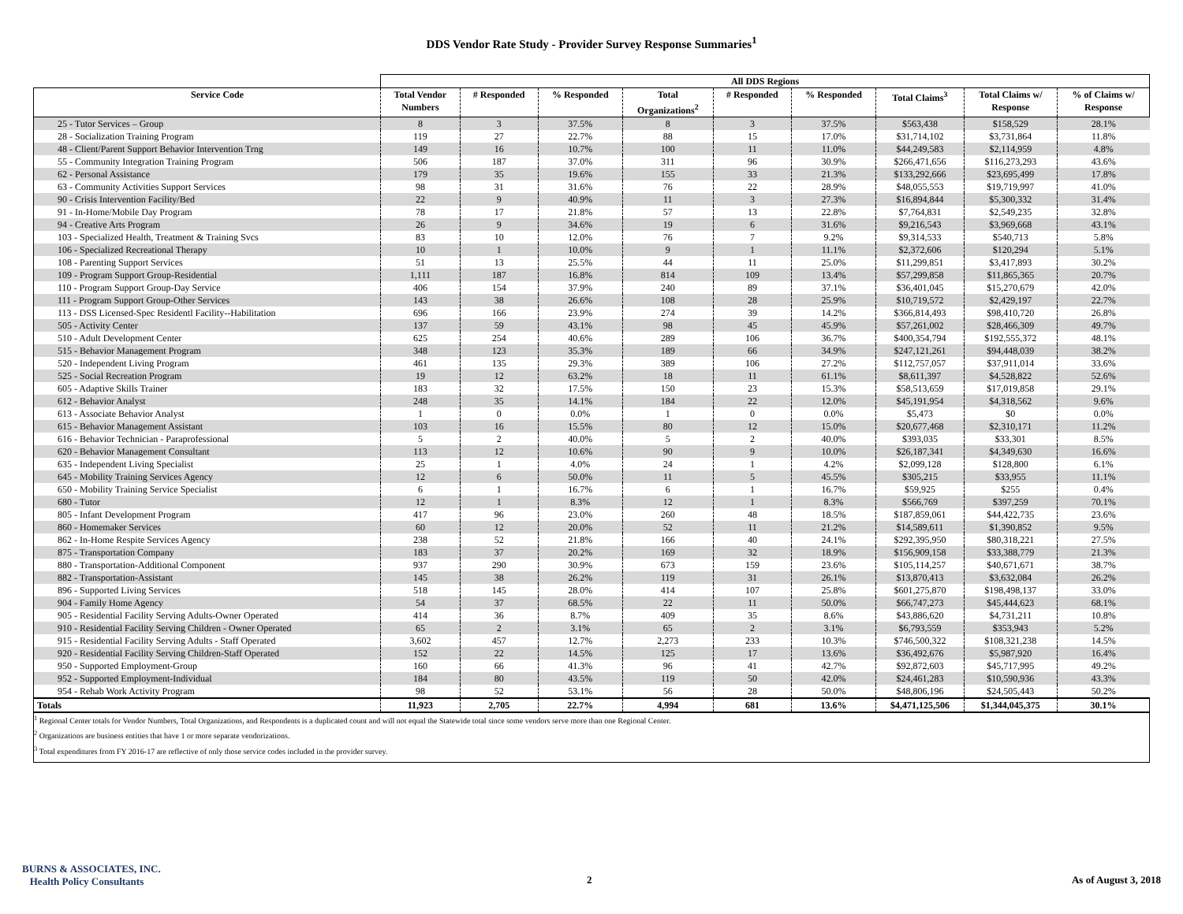DDS Vendor Rate Study - Provider Survey Response Summaries<sup>1</sup>
| | All DDS Regions | | | | | | | | |
| --- | --- | --- | --- | --- | --- | --- | --- | --- | --- |
| Service Code | Total Vendor Numbers | # Responded | % Responded | Total Organizations<sup>2</sup> | # Responded | % Responded | Total Claims<sup>3</sup> | Total Claims w/ Response | % of Claims w/ Response |
| 25 - Tutor Services – Group | 8 | 3 | 37.5% | 8 | 3 | 37.5% | $563,438 | $158,529 | 28.1% |
| 28 - Socialization Training Program | 119 | 27 | 22.7% | 88 | 15 | 17.0% | $31,714,102 | $3,731,864 | 11.8% |
| 48 - Client/Parent Support Behavior Intervention Trng | 149 | 16 | 10.7% | 100 | 11 | 11.0% | $44,249,583 | $2,114,959 | 4.8% |
| 55 - Community Integration Training Program | 506 | 187 | 37.0% | 311 | 96 | 30.9% | $266,471,656 | $116,273,293 | 43.6% |
| 62 - Personal Assistance | 179 | 35 | 19.6% | 155 | 33 | 21.3% | $133,292,666 | $23,695,499 | 17.8% |
| 63 - Community Activities Support Services | 98 | 31 | 31.6% | 76 | 22 | 28.9% | $48,055,553 | $19,719,997 | 41.0% |
| 90 - Crisis Intervention Facility/Bed | 22 | 9 | 40.9% | 11 | 3 | 27.3% | $16,894,844 | $5,300,332 | 31.4% |
| 91 - In-Home/Mobile Day Program | 78 | 17 | 21.8% | 57 | 13 | 22.8% | $7,764,831 | $2,549,235 | 32.8% |
| 94 - Creative Arts Program | 26 | 9 | 34.6% | 19 | 6 | 31.6% | $9,216,543 | $3,969,668 | 43.1% |
| 103 - Specialized Health, Treatment & Training Svcs | 83 | 10 | 12.0% | 76 | 7 | 9.2% | $9,314,533 | $540,713 | 5.8% |
| 106 - Specialized Recreational Therapy | 10 | 1 | 10.0% | 9 | 1 | 11.1% | $2,372,606 | $120,294 | 5.1% |
| 108 - Parenting Support Services | 51 | 13 | 25.5% | 44 | 11 | 25.0% | $11,299,851 | $3,417,893 | 30.2% |
| 109 - Program Support Group-Residential | 1,111 | 187 | 16.8% | 814 | 109 | 13.4% | $57,299,858 | $11,865,365 | 20.7% |
| 110 - Program Support Group-Day Service | 406 | 154 | 37.9% | 240 | 89 | 37.1% | $36,401,045 | $15,270,679 | 42.0% |
| 111 - Program Support Group-Other Services | 143 | 38 | 26.6% | 108 | 28 | 25.9% | $10,719,572 | $2,429,197 | 22.7% |
| 113 - DSS Licensed-Spec Residentl Facility--Habilitation | 696 | 166 | 23.9% | 274 | 39 | 14.2% | $366,814,493 | $98,410,720 | 26.8% |
| 505 - Activity Center | 137 | 59 | 43.1% | 98 | 45 | 45.9% | $57,261,002 | $28,466,309 | 49.7% |
| 510 - Adult Development Center | 625 | 254 | 40.6% | 289 | 106 | 36.7% | $400,354,794 | $192,555,372 | 48.1% |
| 515 - Behavior Management Program | 348 | 123 | 35.3% | 189 | 66 | 34.9% | $247,121,261 | $94,448,039 | 38.2% |
| 520 - Independent Living Program | 461 | 135 | 29.3% | 389 | 106 | 27.2% | $112,757,057 | $37,911,014 | 33.6% |
| 525 - Social Recreation Program | 19 | 12 | 63.2% | 18 | 11 | 61.1% | $8,611,397 | $4,528,822 | 52.6% |
| 605 - Adaptive Skills Trainer | 183 | 32 | 17.5% | 150 | 23 | 15.3% | $58,513,659 | $17,019,858 | 29.1% |
| 612 - Behavior Analyst | 248 | 35 | 14.1% | 184 | 22 | 12.0% | $45,191,954 | $4,318,562 | 9.6% |
| 613 - Associate Behavior Analyst | 1 | 0 | 0.0% | 1 | 0 | 0.0% | $5,473 | $0 | 0.0% |
| 615 - Behavior Management Assistant | 103 | 16 | 15.5% | 80 | 12 | 15.0% | $20,677,468 | $2,310,171 | 11.2% |
| 616 - Behavior Technician - Paraprofessional | 5 | 2 | 40.0% | 5 | 2 | 40.0% | $393,035 | $33,301 | 8.5% |
| 620 - Behavior Management Consultant | 113 | 12 | 10.6% | 90 | 9 | 10.0% | $26,187,341 | $4,349,630 | 16.6% |
| 635 - Independent Living Specialist | 25 | 1 | 4.0% | 24 | 1 | 4.2% | $2,099,128 | $128,800 | 6.1% |
| 645 - Mobility Training Services Agency | 12 | 6 | 50.0% | 11 | 5 | 45.5% | $305,215 | $33,955 | 11.1% |
| 650 - Mobility Training Service Specialist | 6 | 1 | 16.7% | 6 | 1 | 16.7% | $59,925 | $255 | 0.4% |
| 680 - Tutor | 12 | 1 | 8.3% | 12 | 1 | 8.3% | $566,769 | $397,259 | 70.1% |
| 805 - Infant Development Program | 417 | 96 | 23.0% | 260 | 48 | 18.5% | $187,859,061 | $44,422,735 | 23.6% |
| 860 - Homemaker Services | 60 | 12 | 20.0% | 52 | 11 | 21.2% | $14,589,611 | $1,390,852 | 9.5% |
| 862 - In-Home Respite Services Agency | 238 | 52 | 21.8% | 166 | 40 | 24.1% | $292,395,950 | $80,318,221 | 27.5% |
| 875 - Transportation Company | 183 | 37 | 20.2% | 169 | 32 | 18.9% | $156,909,158 | $33,388,779 | 21.3% |
| 880 - Transportation-Additional Component | 937 | 290 | 30.9% | 673 | 159 | 23.6% | $105,114,257 | $40,671,671 | 38.7% |
| 882 - Transportation-Assistant | 145 | 38 | 26.2% | 119 | 31 | 26.1% | $13,870,413 | $3,632,084 | 26.2% |
| 896 - Supported Living Services | 518 | 145 | 28.0% | 414 | 107 | 25.8% | $601,275,870 | $198,498,137 | 33.0% |
| 904 - Family Home Agency | 54 | 37 | 68.5% | 22 | 11 | 50.0% | $66,747,273 | $45,444,623 | 68.1% |
| 905 - Residential Facility Serving Adults-Owner Operated | 414 | 36 | 8.7% | 409 | 35 | 8.6% | $43,886,620 | $4,731,211 | 10.8% |
| 910 - Residential Facility Serving Children - Owner Operated | 65 | 2 | 3.1% | 65 | 2 | 3.1% | $6,793,559 | $353,943 | 5.2% |
| 915 - Residential Facility Serving Adults - Staff Operated | 3,602 | 457 | 12.7% | 2,273 | 233 | 10.3% | $746,500,322 | $108,321,238 | 14.5% |
| 920 - Residential Facility Serving Children-Staff Operated | 152 | 22 | 14.5% | 125 | 17 | 13.6% | $36,492,676 | $5,987,920 | 16.4% |
| 950 - Supported Employment-Group | 160 | 66 | 41.3% | 96 | 41 | 42.7% | $92,872,603 | $45,717,995 | 49.2% |
| 952 - Supported Employment-Individual | 184 | 80 | 43.5% | 119 | 50 | 42.0% | $24,461,283 | $10,590,936 | 43.3% |
| 954 - Rehab Work Activity Program | 98 | 52 | 53.1% | 56 | 28 | 50.0% | $48,806,196 | $24,505,443 | 50.2% |
| Totals | 11,923 | 2,705 | 22.7% | 4,994 | 681 | 13.6% | $4,471,125,506 | $1,344,045,375 | 30.1% |
<sup>1</sup> Regional Center totals for Vendor Numbers, Total Organizations, and Respondents is a duplicated count and will not equal the Statewide total since some vendors serve more than one Regional Center.
<sup>2</sup> Organizations are business entities that have 1 or more separate vendorizations.
<sup>3</sup> Total expenditures from FY 2016-17 are reflective of only those service codes included in the provider survey.
BURNS & ASSOCIATES, INC.
Health Policy Consultants
2 As of August 3, 2018